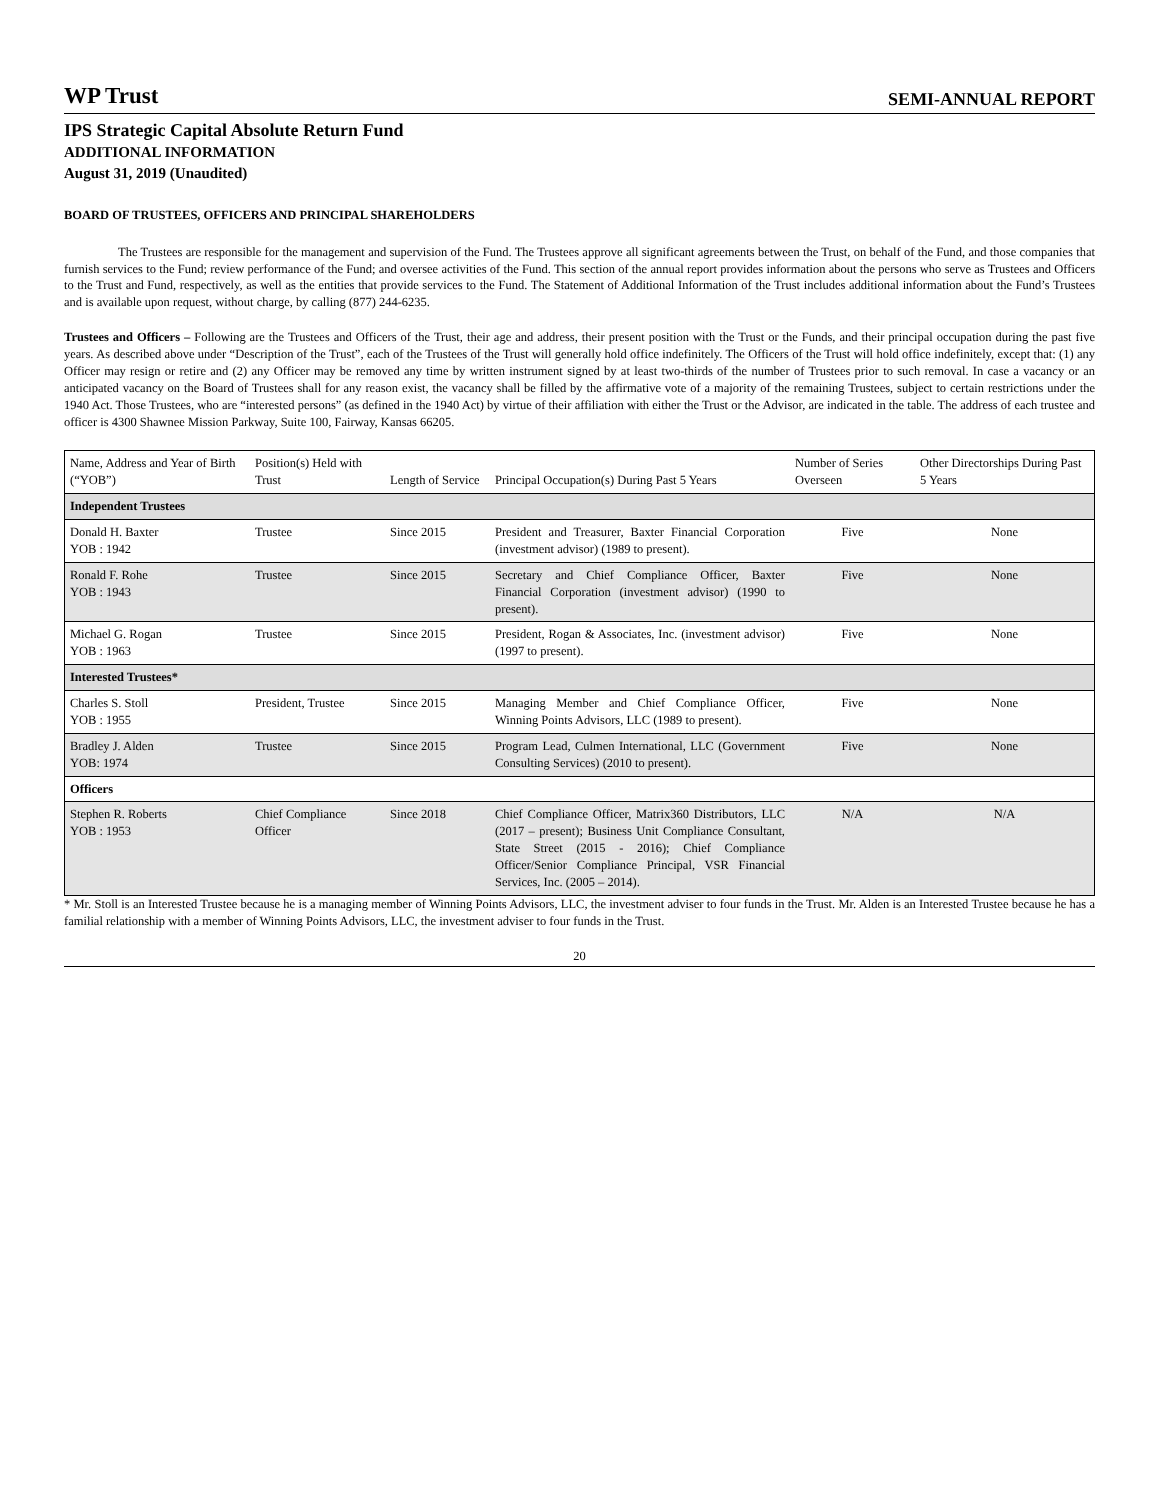WP Trust SEMI-ANNUAL REPORT
IPS Strategic Capital Absolute Return Fund
ADDITIONAL INFORMATION
August 31, 2019 (Unaudited)
BOARD OF TRUSTEES, OFFICERS AND PRINCIPAL SHAREHOLDERS
The Trustees are responsible for the management and supervision of the Fund. The Trustees approve all significant agreements between the Trust, on behalf of the Fund, and those companies that furnish services to the Fund; review performance of the Fund; and oversee activities of the Fund. This section of the annual report provides information about the persons who serve as Trustees and Officers to the Trust and Fund, respectively, as well as the entities that provide services to the Fund. The Statement of Additional Information of the Trust includes additional information about the Fund’s Trustees and is available upon request, without charge, by calling (877) 244-6235.
Trustees and Officers – Following are the Trustees and Officers of the Trust, their age and address, their present position with the Trust or the Funds, and their principal occupation during the past five years. As described above under “Description of the Trust”, each of the Trustees of the Trust will generally hold office indefinitely. The Officers of the Trust will hold office indefinitely, except that: (1) any Officer may resign or retire and (2) any Officer may be removed any time by written instrument signed by at least two-thirds of the number of Trustees prior to such removal. In case a vacancy or an anticipated vacancy on the Board of Trustees shall for any reason exist, the vacancy shall be filled by the affirmative vote of a majority of the remaining Trustees, subject to certain restrictions under the 1940 Act. Those Trustees, who are “interested persons” (as defined in the 1940 Act) by virtue of their affiliation with either the Trust or the Advisor, are indicated in the table. The address of each trustee and officer is 4300 Shawnee Mission Parkway, Suite 100, Fairway, Kansas 66205.
| Name, Address and Year of Birth (“YOB”) | Position(s) Held with Trust | Length of Service | Principal Occupation(s) During Past 5 Years | Number of Series Overseen | Other Directorships During Past 5 Years |
| --- | --- | --- | --- | --- | --- |
| Independent Trustees | | | | | |
| Donald H. Baxter YOB : 1942 | Trustee | Since 2015 | President and Treasurer, Baxter Financial Corporation (investment advisor) (1989 to present). | Five | None |
| Ronald F. Rohe YOB : 1943 | Trustee | Since 2015 | Secretary and Chief Compliance Officer, Baxter Financial Corporation (investment advisor) (1990 to present). | Five | None |
| Michael G. Rogan YOB : 1963 | Trustee | Since 2015 | President, Rogan & Associates, Inc. (investment advisor) (1997 to present). | Five | None |
| Interested Trustees* | | | | | |
| Charles S. Stoll YOB : 1955 | President, Trustee | Since 2015 | Managing Member and Chief Compliance Officer, Winning Points Advisors, LLC (1989 to present). | Five | None |
| Bradley J. Alden YOB: 1974 | Trustee | Since 2015 | Program Lead, Culmen International, LLC (Government Consulting Services) (2010 to present). | Five | None |
| Officers | | | | | |
| Stephen R. Roberts YOB : 1953 | Chief Compliance Officer | Since 2018 | Chief Compliance Officer, Matrix360 Distributors, LLC (2017 – present); Business Unit Compliance Consultant, State Street (2015 - 2016); Chief Compliance Officer/Senior Compliance Principal, VSR Financial Services, Inc. (2005 – 2014). | N/A | N/A |
* Mr. Stoll is an Interested Trustee because he is a managing member of Winning Points Advisors, LLC, the investment adviser to four funds in the Trust. Mr. Alden is an Interested Trustee because he has a familial relationship with a member of Winning Points Advisors, LLC, the investment adviser to four funds in the Trust.
20